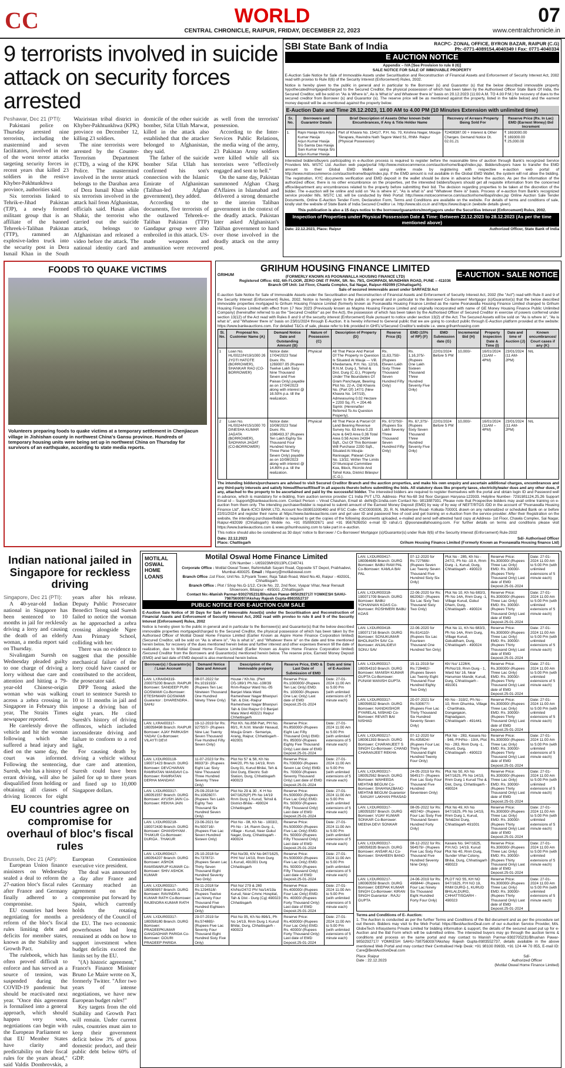CC
WORLD
CENTRAL CHRONICLE, RAIPUR, FRIDAY, DECEMBER 22, 2023
07
www.centralchronicle.in
9 terrorists involved in suicide attack on security forces arrested
Peshawar, Dec 21 (PTI):
Pakistani police on Thursday arrested nine terrorists, including the mastermind and seven facilitators, involved in one of the worst terror attacks targeting security forces in recent years that killed 23 soldiers in the restive Khyber-Pakhtunkhwa province, authorities said.
Six terrorists linked to Tehrik-e-Jihad Pakistan (TJP), a newly formed militant group that is an affiliate of the banned Tehreek-i-Taliban Pakistan (TTP), rammed an explosive-laden truck into the security post in Dera Ismail Khan in the South Waziristan tribal district in Khyber-Pakhtunkhwa (KPK) province on December 12, killing 23 soldiers.
The nine terrorists were arrested by the Counter-Terrorism Department (CTD), a wing of the KPK Police. The mastermind involved in the terror attack belongs to the Daraban area of Dera Ismail Khan while six terrorists involved in the attack hail from Afghanistan, officials said. Hasan alias Shakir, the terrorist who carried out the suicide attack, belongs to Afghanistan and released a video before the attack. The national identity card and domicile of the other suicide bomber, Sifat Ullah Marwat, killed in the attack also established that the attacker belonged to Afghanistan, they said.
The father of the suicide bomber Sifat Ullah has confirmed his son's connection with the Islamic Emirate of Afghanistan (Taliban-led Afghan government), they added.
According to the documents, five terrorists of the outlawed Tehreek-e-Taliban Pakistan (TTP) Gandapur group were also embroiled in this attack. US-made weapons and ammunition were recovered as well from the terrorists' possession.
According to the Inter-Services Public Relations, the media wing of the army, 23 Pakistan Army soldiers were killed while all six terrorists were "effectively engaged and sent to hell."
On the same day, Pakistan summoned Afghan Charg d'Affaires in Islamabad and delivered a strong demarche to the interim Taliban government in the context of the deadly attack. Pakistan later asked Afghanistan's Taliban government to hand over those involved in the deadly attack on the army post.
SBI State Bank of India RACPC- ZONAL OFFICE, BYRON BAZAR, RAIPUR (C.G)
Ph:-0771-4089154,4040349 I Fax: 0771-4040334
E AUCTION NOTICE
Appendix – IVA [See Provision to rule 8 (6)]
SALE NOTICE FOR SALE OF IMMOVABLE PROPERTY
E-Auction Sale Notice for Sale of Immovable Assets under Securitisation and Reconstruction of Financial Assets and Enforcement of Security Interest Act, 2002 read with proviso to Rule 8(6) of the Security Interest (Enforcement) Rules, 2002.
Notice is hereby given to the public in general and in particular to the Borrower (s) and Guarantor (s) that the below described immovable property hypothecated/mortgaged/charged to the Secured Creditor, the physical possession of which has been taken by the Authorised Officer State Bank Of India, the Secured Creditor, will be sold on "As is Where is", As is What is" and Whatever there is" basis on 28.12.2023 (11:00 A.M. TO 4.00 P.M.) for recovery of dues to the secured creditor from Borrower (s) and Guarantor (s). The reserve price will be as mentioned against the property, listed in the table below) and the earnest money deposit will be as mentioned against the property below.
E-Auction Date and Time 28.12.2023, 11.00 AM to 4.00 PM (10 Minutes Extension with unlimited time)
| Sr. No. | Borrowers and Guarantor Details | Brief Description of Assets Other known Debt Encumbrances, If Any & Title Holder Name | Recovery of Arrears Property Being Sold For | Reserve Price (Rs. In Lac) EMD (Earnest Money) Bid Increment |
| --- | --- | --- | --- | --- |
| 1. | Rajni Hasija W/o Arjun Kumar Hasija Arjun Kumar Hasija S/o Samta Das Hasija Sani Kumar Hasija S/o Arjun Kumar Hasija | Part of Khasra No. 1541/7, P.H. No. 70, Krishna Nagar, Moujja-Tikrapara, Ravindra Nath Tagore Ward 51, RNM- Raipur (Physical Possession) | ₹2408387.00 + Interest & Other Charges. Demand Notice Dt. 02.01.21 | ₹ 1693000.00 ₹ 169300.00 ₹ 25,000.00 |
Interested bidders/buyers participating in e-Auction process is required to register before the reasonable time of auction through Bank's recognized Service Providers M/s. MSTC Ltd. Auction web page/portal http://www.mstcecommerce.com/auctionhome/ibapi/index.jsp. Bidders/buyers have to transfer the EMD amount to their Global EMD Wallet using online mode by registering with respective e-auction web portal of http://www.mstcecommerce.com/auctionhome/ibapi/index.jsp. If the EMD amount is not available in the Global EMD Wallet, the system will not allow the bidding. The registration, KYC documents verification and EMD deposit in the wallet should be done in advance before the auction. As per the information of the authorized officer, there is no other encumbrance on the properties, yet the interested bidders/buyers should get all requisite information from the concerned office/department any encumbrances related to the property before submitting their bid. The decision regarding properties to be taken at the discretion of the bidder. The e-auction will be online and sold on "As is where is", "As is what is" and "Whatever there is" basis. Process of e-auction from Bank's recognized service provider M/s. MSTC Ltd. will be conducted by Web Portal: http://www.mstcecommerce.com/auctionhome/ibapi/index.jsp Online Auction Sale Tender Documents, Online E-Auction Tender Form, Declaration Form, Terms and Conditions are available on the website. For details of terms and conditions of sale, kindly visit the website of State Bank of India Secured Creditor i.e. http://www.sbi.co.in and https://www.ibapi.in (website details given).
This publication is also a 15 days notice to the borrower/guarantors/mortgagors under the Securities Interest (Enforcement) Rules, 2002.
Inspection of Properties under Physical Possession Date & Time: Between 22.12.2023 to 28.12.2023 (As per the time mentioned above)
Date: 22.12.2023, Place: Raipur Authorized Officer, State Bank of India
FOODS TO QUAKE VICTIMS
Volunteers preparing foods to quake victims at a temporary settlement in Chenjiacun village in Jishishan county in northwest China's Gansu province. Hundreds of temporary housing units were being set up in northwest China on Thursday for survivors of an earthquake, according to state media reports.
GRIHUM
GRIHUM HOUSING FINANCE LIMITED
(FORMERLY KNOWN AS POONAWALLA HOUSING FINANCE LTD)
Registered Office: 602, 6th FLOOR, ZERO ONE IT PARK, SR. No. 79/1, GHORPADI, MUNDHWA ROAD, PUNE – 411036
Branch Off Unit: 1st Floor, Chawla Complex, Sai Nagar, Raipur-492099 (Chhatisgarh).
E-AUCTION - SALE NOTICE
Sale of secured immovable asset under SARFAESI Act
E-auction Sale Notice for Sale of Immovable Assets under the Securitisation and Reconstruction of Financial Assets and Enforcement of Security Interest Act, 2002 (the "Act") read with Rule 8 and 9 of the Security Interest (Enforcement) Rules, 2002. Notice is hereby given to the public in general and in particular to the Borrower/ Co-Borrower/ Mortgagor (s)/Guarantor(s) that the below described immovable properties mortgaged to Grihum Housing Finance Limited (formerly known as Poonawalla Housing Finance Limited as the name Poonawalla Housing Finance Limited changed to Grihum Housing Finance Limited with effect from 17 Nov 2023 (Previously known as Magma Housing Finance Limited and originally incorporated with name of GE Money Housing Finance Public Unlimited Company) (hereinafter referred to as the "Secured Creditor" as per the Act), the possession of which has been taken by the Authorised Officer of Secured Creditor in exercise of powers conferred under section 13(12) of the Act read with Rules 8 and 9 of the security interest (Enforcement) Rule pursuant to notice under section 13(2) of the Act. The Secured Assets will be sold on "As is where is", "As is what is", and "Whatever there is" basis on 23/01/2024 through E-Auction. It is hereby informed to General public that we are going to conduct public through E-Auction platform provided at the website: https://www.bankeauctions.com. For detailed T&Cs of sale, please refer to link provided in GHFL's/Secured Creditor's website i.e. www.grihumhousing.com
| SI. No. | Proposal No. Customer Name {A} | Demand Notice Date and Outstanding Amount {B} | Nature of Possession {C} | Description of Property {D} | Reserve Price {E} | EMD (10% of RP) {F} | EMD Submission date {G} | Incremental Bid {H} | Property Inspection Date & Time {I} | Date and time of Auction {J} | Known encumbrances/ Court cases if any {K} |
| --- | --- | --- | --- | --- | --- | --- | --- | --- | --- | --- | --- |
| 1 | Loan No. HL/0022/H/19/1000 26 JYOTI HATOTE (BORROWER), SHANKAR RAO (CO-BORROWER) | Notice date: 17/04/2023 Total Dues: Rs. 1269007.05 (Rupees Twelve Lakh Sixty Nine Thousand Seven and Five Paisas Only) payable as on 17/04/2023 along with interest @ 16.50% p.a. till the realization. | Physical | All That Piece And Parcel Of The Property In Question Is Situated At Mauja — Vill. Khedamara, P.H. No. 12/16, R.N.M. Durg-1, Tehsil & Dist. Durg (C.G.), Property Under The Boundaries Of Gram Panchayat, Bearing Plot No. 22-A, Old Khasra No. (Part Of) 147/1 (New Khasra No. 147/19), Admeasuring 0.02 Hectare = 2200 Sq. Ft. = 204.46 Sqmtr. (Hereinafter Referred To As Question Property). | Rs. 11,63,750/- (Rupees Eleven Lakh Sixty Three Thousand Seven Hundred Fifty Only) | Rs. 1,16,375/- (Rupees One Lakh Sixteen Thousand Three Hundred Seventy Five Only) | 22/01/2024 Before 5 PM | 10,000/- | 16/01/2024 (11AM – 4PM) | 23/01/2024 (11 AM- 2PM) | NIL |
| 2 | Loan No. HL/0024/H/15/1000 70 DINESHA KUMAR JAGATA (BORROWER), SADHANA JAGAT (CO-BORROWER) | Notice date: 10/08/2023 Total Dues: Rs. 1086493.37 (Rupees Ten Lakh Eighty Six Thousand Four Hundred Ninety Three Paise Thirty Seven Only) payable as on 10/08/2023 along with interest @ 14.80% p.a. till the realization. | Physical | All That Piece & Parcel Of Land Bearing Revenue Survey No. 63 Area 0.20 Acre & 64/3 Area 0.36 Total Area 0.56 Acres 24394 Sqft., Out Of This Borrower Will Purchase 2200 Sqft., Situated At Moujia- Ranisagar, Patwari Circle No. 13/32, Within The Limits Of Municipal Committee Koa, Block, Ricircle And Tahsil Kota, District Bilaspur (C.G.). | Rs. 673750/- (Rupees Six Lakh Seventy Three Thousand Seven Hundred Fifty Only) | Rs. 67,375/- (Rupees Sixty Seven Thousand Three Hundred Seventy Five Only) | 22/01/2024 Before 5 PM | 10,000/- | 16/01/2024 (11AM – 4PM) | 23/01/2024 (11 AM- 2PM) | NIL |
The intending bidders/purchasers are advised to visit Secured Creditor Branch and the auction properties, and make his own enquiry and ascertain additional charges, encumbrances and any third-party interests and satisfy himself/herself/itself in all aspects thereto before submitting the bids. All statutory dues like property taxes, electricity/water dues and any other dues, if any, attached to the property to be ascertained and paid by the successful bidder. The interested bidders are required to register themselves with the portal and obtain login ID and Password well in advance, which is mandatory for e-bidding, from auction service provider C1 India PVT LTD. Address- Plot No-68 3rd floor Gurgaon Haryana-122003. Helpline Number- 7291981124,25,26 Support Email id – Support@bankeauctions.com. Contact Person – Vinod Chauhan, Email id- delhi@c1india.com Contact No- 9813887931. Please note that Prospective bidders may avail online training on e-auction from them only. The intending purchaser/bidder is required to submit amount of the Earnest Money Deposit (EMD) by way of by way of NEFT/RTGS /DD in the account of "Poonawalla Housing Finance Ltd", Bank-ICICI BANK LTD, Account No-000651000460 and IFSC Code- ICIC0000006, 20, R. N. Mukherjee Road- Kolkata-700001 drawn on any nationalized or scheduled Bank on or before 22/01/2024 and register their name at https://www.bankeauctions.com and get user ID and password free of cost and get training on e-Auction from the service provider. After their Registration on the website, the intending purchaser/bidder is required to get the copies of the following documents uploaded, e-mailed and send self-attested hard copy at Address- 1st Floor, Chawla Complex, Sai Nagar, Raipur-492099 (Chhatisgarh) Mobile no. +91 8588802671 and +91 9567626050 e-mail ID rahul.r1 @poonawallahousing.com. For further details on terms and conditions please visit https://www.bankeauctions.com & www.grihumhousing.com to take part in e-auction.
This notice should also be considered as 30 days' notice to Borrower / Co-Borrower/ Mortgagor (s)/Guarantor(s) under Rule 8(6) of the Security Interest (Enforcement) Rule-2002
Date: 22.12.2023
Place: Chattisgarh Sd/- Authorised Officer
Grihum Housing Finance Limited (Formerly Known as Poonawalla Housing finance Ltd)
Indian national jailed in Singapore for reckless driving
Singapore, Dec 21 (PTI):
A 40-year-old Indian national in Singapore has been sentenced to 10 months in jail for recklessly driving a lorry and causing the death of an elderly woman, a media report said on Thursday.
Sivalingam Suresh on Wednesday pleaded guilty to one charge of driving a lorry without due care and attention and hitting a 79-year-old Chinese-origin woman who was walking across a zebra crossing in Singapore in February this year, The Straits Times newspaper reported.
He carelessly drove the vehicle and hit the woman following which she suffered a head injury and died on the same day, the court was informed. Following the sentencing, Suresh, who has a history of errant driving, will also be disqualified from holding or obtaining all classes of driving licences for eight years after his release. Deputy Public Prosecutor Benedict Teong said Suresh failed to notice the woman as he approached a zebra crossing alongside Ngee Ann Primary School, colliding with her.
There was no evidence to suggest that the possible mechanical failure of the lorry could have caused or contributed to the accident, the prosecutor said.
DPP Teong asked the court to sentence Suresh to 10 to 11 months in jail and impose a driving ban of eight years. He cited Suresh's history of driving offences, which included inconsiderate driving and failure to conform to a red light.
For causing death by driving a vehicle without due care and attention, Suresh could have been jailed for up to three years and fined up to 10,000 Singapore dollars.
EU countries agree on compromise for overhaul of bloc's fiscal rules
Brussels, Dec 21 (AP):
European Union finance ministers on Wednesday sealed a deal to reform the 27-nation bloc's fiscal rules after France and Germany finally adhered to a compromise.
EU countries had been negotiating for months a reform of the bloc's fiscal rules limiting debt and deficits for member states, known as the Stability and Growth Pact.
The rulebook, which has often proved difficult to enforce and has served as a source of tension, was suspended during the COVID-19 pandemic but should be reactivated next year. "Once this agreement is formalised into a general approach, which should happen very soon, negotiations can begin with the European Parliament so that EU Member States have clarity and predictability on their fiscal rules for the years ahead," said Valdis Dombrovskis, a European Commission executive vice president.
The deal was announced a day after France and Germany reached an agreement on the compromise put forward by Spain, which currently holds the rotating presidency of the Council of the EU. The two economic powerhouses had long remained at odds on how to support investment when budget deficits exceed the limits set by the EU.
"(A) historic agreement," France's Finance Minister Bruno Le Maire wrote on X, formerly Twitter. "After two years of intense negotiations, we have new European budget rules!"
Key targets from the old Stability and Growth Pact will remain. Under current rules, countries must aim to keep their government deficit below 3% of gross domestic product, and their public debt below 60% of GDP.
MOTILAL OSWAL
HOME LOANS
Motilal Oswal Home Finance Limited
CIN Number :- U65923MH2013PLC248741
Corporate Office : Motilal Oswal Tower, Rahimtullah Sayani Road, Opposite ST Depot, Prabhadevi, Mumbai-400025. Email : hfquery@motilaloswal.com
Branch Office : 1st Floor, Unit No. 3,Piyank Tower, Raja Talab Road, Ward No.40, Raipur - 492001, Chhattisgarh
Branch Office : Plot / Shop No.G-1/12, Circle No. 22, 2nd floor, Vyapar Vihar, Near Renault Showroom, Bilaspur - 495001 ,Chhattisgarh
Contact No:-Manish Parmar-9302705231/Bhushan Pawar-9850292717/ YOMKESH SAHU-7987560097/Akshay Rajesh Gupta-8983552737
PUBLIC NOTICE FOR E-AUCTION CUM SALE
E-Auction Sale Notice of 30 Days for Sale of Immovable Asset(s) under the Securitisation and Reconstruction of Financial Assets and Enforcement of Security Interest Act, 2002 read with proviso to rule 8 and 9 of the Security Interest (Enforcement) Rules, 2002
Notice is hereby given to the public in general and in particular to the Borrower(s) and Guarantor(s) that the below described immovable properties mortgaged/charged to the Secured Creditor, the physical possession of which has been taken by the Authorised Officer of Motilal Oswal Home Finance Limited (Earlier Known as Aspire Home Finance Corporation limited) (Secured Creditor, will be sold on "As is where is", "As is what is", and "Whatever there is" on the date and time mentioned herein below, for recovery of the dues mentioned herein below and further interest and other expenses thereon till the date of realization, due to Motilal Oswal Home Finance Limited (Earlier Known as Aspire Home Finance Corporation limited) /Secured Creditor from the Borrowers and Guarantor(s) mentioned herein below. The reserve price, Earnest Money Deposit (EMD) and last date of EMD deposit is also mentioned herein below.
| Borrower(s) / Guarantor(s) / Loan Account | Demand Notice Date and Amount | Description of the Immovable property | Reserve Price, EMD & Last Date of Submission of EMD | Date and time of E-Auction |
| --- | --- | --- | --- | --- |
| LAN: LXRAI04319-200075200 Branch: RAIPUR Borrower: SANDEEP PURI GOSWAMI Co-Borrower: ETESHWARI GOSWAMI Guarantor : DHARENDRA . SAHU | 08-07-2022 for Rs:1019193/- (Rupees Ten Lac Nineteen Thousand One Hundred Ninety Three Only) | House / Kh.No. (Part Of)-189/1 Ph.No.-108/39 Rnm-Raipur Ward No.-05 Banjari Mata Ward Rameshwar Nagar Bhanpuri Tah. & Dist.-Raipur Rameshwar Nagar Bhanpuri Tah & Dist Raipur 0 0 Banjari Mata Ward 493221 Raipur Chhattisgarh | Reserve Price: Rs.1000000/-(Rupees Ten Lac Only) EMD: Rs. 100000/-(Rupees One Lac Only) Last date of EMD Deposit:25-01-2024 | Date: 27-01-2024 11:00 Am to 5:00 Pm (with unlimited extensions of 5 minute each) |
| LAN: LXRAI00317-180058498 Branch: RAIPUR Borrower: AJAY PARKASH YADAV Co-Borrower: VILAYTI DEVI | 19-12-2019 for Rs: 927557/- (Rupees Nine Lac Twenty Seven Thousand Five Hundred Fifty Seven Only) | Plot Kh. No.858 Part, PH No. 80/1, R.N.M. Mandir Hasaud, Moujja Gram - Semariya, Arang, Raipur, Chhattisgarh - 492001 | Reserve Price: Rs.850000/-(Rupees Eight Lac Fifty Thousand Only) EMD: Rs. 85000/-(Rupees Eighty Five Thousand Only) Last date of EMD Deposit:25-01-2024 | Date: 27-01-2024 11:00 Am to 5:00 Pm (with unlimited extensions of 5 minute each) |
| LAN: LXDUR00118-190071423 Branch: DURG Borrower: DEVCHARAN RAMRATAN MANDAVI Co-Borrower: RAMRATAN DERHA MANDAVI | 11-07-2023 for Rs: 869373/- (Rupees Eight Lac Sixty Nine Thousand Three Hundred Seventy Three Only) | Plot No 57 & 58, Kh No 844/20, Ph No 14/19, Rnm Durg 01, Kurud Bhilai, Teh & Dist Durg, Electric Sub Station, Durg, Chhattisgarh 490023 | Reserve Price: Rs.700000/-(Rupees Seven Lac Only) EMD: Rs. 70000/-(Rupees Seventy Thousand Only) Last date of EMD Deposit:25-01-2024 | Date: 27-01-2024 11:00 Am to 5:00 Pm (with unlimited extensions of 5 minute each) |
| LAN: LXDUR00317-180051557 Branch: DURG Borrower: AYUSH JAIN Co-Borrower: REKHA JAIN | 25-09-2018 for Rs:1082607/- (Rupees Ten Lakh Eighty Two Thousand Six Hundred Seven Only) | Plot No 29 & 30 , K H No 947/1625(P) Ph No 14/19 Rnm Durg 1 Kurud, Tehsil & District-Bhilai - 490024 Chhattisgarh | Reserve Price: Rs.500000/-(Rupees Five Lac Only) EMD: Rs. 50000/-(Rupees Fifty Thousand Only) Last date of EMD Deposit:25-01-2024 | Date: 27-01-2024 11:00 Am to 5:00 Pm (with unlimited extensions of 5 minute each) |
| LAN: LXDUR00218-190072430 Branch: DURG Borrower: GHANSHYAM . THAKUR Co-Borrower: DURGA . THAKUR | 23-06-2021 for Rs:500716/- (Rupees Five Lac Seven Hundred Sixteen Only) | Plot No - 08, Kh No - 1003/2, Ph No - 14, Ranm Durg -1, Village - Kurud, Near Gukul Nagar, Durg, Chhattisgarh - 490024 | Reserve Price: Rs.500000/-(Rupees Five Lac Only) EMD: Rs. 50000/-(Rupees Fifty Thousand Only) Last date of EMD Deposit:25-01-2024 | Date: 27-01-2024 11:00 Am to 5:00 Pm (with unlimited extensions of 5 minute each) |
| LAN: LXDUR00417-180054207 Branch: DURG Borrower: ASHOK RAMSWARUP KUMAR Co-Borrower: SHIV ASHOK KUMAR | 25-10-2018 for Rs:737872/- (Rupees Seven Lac Thirty Seven Thousand Eight Hundred Seventy Two Only) | Plot No/39, Kh/ No-947/1625, P/H/ No/ 14/19, Rnm Durg 1.Kurud, 491001 Durg Chhattisgarh | Reserve Price: Rs.500000/-(Rupees Five Lac Only) EMD: Rs. 50000/-(Rupees Fifty Thousand Only) Last date of EMD Deposit:25-01-2024 | Date: 27-01-2024 11:00 Am to 5:00 Pm (with unlimited extensions of 5 minute each) |
| LAN: LXDUR00317-180065957 Branch: DURG Borrower: RAVINDRA KUMAR RATH Co-Borrower: RAJENDRA KUMAR RATH | 20-11-2018 for Rs:1294518/- (Rupees Twelve Lac Ninety Four Thousand Five Hundred Eighteen Only) | Plot No/ 279 & 280 Kh/No/247/2 Ph/ No/14/19a Kurud, Near Cmmc Hospital, Tah & Dist - Durg (Cg) 490023 Chhattisgarh | Reserve Price: Rs.400000/-(Rupees Four Lac Only) EMD: Rs. 40000/-(Rupees Forty Thousand Only) Last date of EMD Deposit:25-01-2024 | Date: 27-01-2024 11:00 Am to 5:00 Pm (with unlimited extensions of 5 minute each) |
| LAN: LXDUR00317-180058180 Branch: DURG Borrower: PRADEEPKUMAR GANGADHAR PARIDA Co-Borrower: GOURI PRADEEP PARIDA | 29-07-2019 for Rs:574865/- (Rupees Five Lac Seventy Four Thousand Eight Hundred Sixty Five Only) | Plot No 05, Kh No 896/1, Ph No 14/19, Rnm Durg 1 Kurud Bhilai, Durg, Chhattisgarh - 490023 | Reserve Price: Rs.400000/-(Rupees Four Lac Only) EMD: Rs. 40000/-(Rupees Forty Thousand Only) Last date of EMD Deposit:25-01-2024 | Date: 27-01-2024 11:00 Am to 5:00 Pm (with unlimited extensions of 5 minute each) |
| LAN: LXDUR00417-180064689 Branch: DURG Borrower: BABU RAM PAL Co-Borrower: KAMLA BAI PAL | 07-12-2020 for Rs:727566/- (Rupees Seven Lac Twenty Seven Thousand Five Hundred Sixty Six Only) | Plot No - 285, Kh No - 247/2, Ph No -19 A, Rnm Durg -1, Kurud, Durg, Chhattisgarh - 490023 | Reserve Price: Rs.300000/-(Rupees Three Lac Only) EMD: Rs. 30000/-(Rupees Thirty Thousand Only) Last date of EMD Deposit:25-01-2024 | Date: 27-01-2024 11:00 Am to 5:00 Pm (with unlimited extensions of 5 minute each) |
| LAN: LXDUR00318-190071709 Branch: DURG Borrower: BABU YOHANNAN KOAS Co-Borrower: ROSHMERI BABU KOAS | 22-06-2020 for Rs: 662062/- (Rupees Six Lac Sixty Two Thousand Sixty Two Only) | Plot No 10, Kh No 683/3, Ph No 14A, Rnm Durg -1, Village Kurud, Gokul Dham, Durg, Chhattisgarh - 490024 | Reserve Price: Rs.300000/-(Rupees Three Lac Only) EMD: Rs. 30000/-(Rupees Thirty Thousand Only) Last date of EMD Deposit:25-01-2024 | Date: 27-01-2024 11:00 Am to 5:00 Pm (with unlimited extensions of 5 minute each) |
| LAN: LXDUR00418-190071716 Branch: DURG Borrower: SONUKUMAR BHOLINATH SAV Co-Borrower: ANJALIDEVI SONU SAV | 22-06-2020 for Rs:614110/- (Rupees Six Lac Fourteen Thousand One Hundred Ten Only) | Plot No 11, Kh No 683/3, Ph No 14A, Rnm Durg, Village Kurud, Gokuldham, Durg, Chhattisgarh - 490024 | Reserve Price: Rs.300000/-(Rupees Three Lac Only) EMD: Rs. 30000/-(Rupees Thirty Thousand Only) Last date of EMD Deposit:25-01-2024 | Date: 27-01-2024 11:00 Am to 5:00 Pm (with unlimited extensions of 5 minute each) |
| LAN: LXDUR00317-180054310 Branch: DURG Borrower: MANISH KUMAR GUPTA Co-Borrower: PUNAM MANISH GUPTA | 15-11-2019 for Rs:728482/- (Rupees Seven Lac Twenty Eight Thousand Four Hundred Eighty Two Only) | Kh/ No/ 1228/4, Ph/No/19, Rnm Durg - 1, Ward No/ 16, Near Hanuman Mandir, Kurud, Durg, Chhattisgarh - 491001 | Reserve Price: Rs.300000/-(Rupees Three Lac Only) EMD: Rs. 30000/-(Rupees Thirty Thousand Only) Last date of EMD Deposit:25-01-2024 | Date: 27-01-2024 11:00 Am to 5:00 Pm (with unlimited extensions of 5 minute each) |
| LAN: LXDUR00317-180056532 Branch: DURG Borrower: NANDKISHOR PYARELAL NISHAD Co-Borrower: REVATI BAI NISHAD | 20-07-2021 for Rs:530677/- (Rupees Five Lac Thirty Thousand Six Hundred Seventy Seven Only) | Kh No - 319/2, Ph No - 10, Rnm Ghumka, Village - Charbhata, Dongargaon, Rajnadgaon, Chhattisgarh - 491441 | Reserve Price: Rs.300000/-(Rupees Three Lac Only) EMD: Rs. 30000/-(Rupees Thirty Thousand Only) Last date of EMD Deposit:25-01-2024 | Date: 27-01-2024 11:00 Am to 5:00 Pm (with unlimited extensions of 5 minute each) |
| LAN: LXDUR00217-180061393 Branch: DURG Borrower: CHARANJEET S SINGH Co-Borrower: CHAND CHARANJEET REKHA | 07-12-2020 for Rs:435824/- (Rupees Four Lac Thirty Five Thousand Eight Hundred Twenty Four Only) | Plot No - 283, Kasara No - 946, P/H/No - 19/A, Plot No - 283, Rnm Durg -1, Khurd, Durg, Chhattisgarh - 490023 | Reserve Price: Rs.300000/-(Rupees Three Lac Only) EMD: Rs. 30000/-(Rupees Thirty Thousand Only) Last date of EMD Deposit:25-01-2024 | Date: 27-01-2024 11:00 Am to 5:00 Pm (with unlimited extensions of 5 minute each) |
| LAN: LXDUR00317-180052562 Branch: DURG Borrower: WAHEEDA MEHTAB BEGUM Co-Borrower: SHAHNAZBANO MEHTAB BEGUM Guarantor : SANJAY LAKHAN PRASAD | 24-05-2019 for Rs: 564517/- (Rupees Five Lac Sixty Four Thousand Five Hundred Seventeen Only) | Plot No 50, Kh No 947/1625, Ph No 14/19, Rnm Durg 1 Kurud The & Dist, Durg, Chhattisgarh - 490024 | Reserve Price: Rs.300000/-(Rupees Three Lac Only) EMD: Rs. 30000/-(Rupees Thirty Thousand Only) Last date of EMD Deposit:25-01-2024 | Date: 27-01-2024 11:00 Am to 5:00 Pm (with unlimited extensions of 5 minute each) |
| LAN: LXDUR00317-180055357 Branch: DURG Borrower: VIJAY KUMAR SONKAR Co-Borrower: MEENA DEVI SONKAR | 08-05-2022 for Rs: 465740/- (Rupees Four Lac Sixty Five Thousand Seven Hundred Forty Only) | Plot No 49, Kh No 947/1625, Ph No 14/19, Rnm Durg 1, Kurud, Teh&Dist Durg, Chhattisgarh 491001 | Reserve Price: Rs.300000/-(Rupees Three Lac Only) EMD: Rs. 30000/-(Rupees Thirty Thousand Only) Last date of EMD Deposit:25-01-2024 | Date: 27-01-2024 11:00 Am to 5:00 Pm (with unlimited extensions of 5 minute each) |
| LAN: LXDUR00317-180058335 Branch: DURG Borrower: ANSAR ALI Co-Borrower: SHAHEEN BANO | 08-12-2022 for Rs: 564579/- (Rupees Five Lac Sixty Four Thousand Five Hundred Seventy Nine Only) | Kasara No. 947/1625, P.H.NO. 14/19, Kurud Plot No 40, Rnm Durg, Sunder Vihar Colony, Bhilai, Durg, Chhattisgarh 490023 | Reserve Price: Rs.300000/-(Rupees Three Lac Only) EMD: Rs. 30000/-(Rupees Thirty Thousand Only) Last date of EMD Deposit:25-01-2024 | Date: 27-01-2024 11:00 Am to 5:00 Pm (with unlimited extensions of 5 minute each) |
| LAN: LXDUR00217-180060559 Branch: DURG Borrower: DEEPAK KUMAR SINGH Co-Borrower: KIRAN SINGH Guarantor : RAJU GUPTA | 24-06-2019 for Rs: 496844/- (Rupees Four Lac Ninety Six Thousand Eight Hundred Forty Four Only) | PLOT NO 55, KH NO 947/1625, P.H NO 19, RNM DURG-1, KURUD BHILAI,DURG, CHHATTISGARH - 490023 | Reserve Price: Rs.300000/-(Rupees Three Lac Only) EMD: Rs. 30000/-(Rupees Thirty Thousand Only) Last date of EMD Deposit:25-01-2024 | Date: 27-01-2024 11:00 Am to 5:00 Pm (with unlimited extensions of 5 minute each) |
Terms and Conditions of E- Auction:
1. The Auction is conducted as per the further Terms and Conditions of the Bid document and as per the procedure set out therein. Bidders may visit to the Web Portal: https://BestAuctionDeal.com of our e-Auction Service Provider, M/s. GlobeTech Infosystems Private Limited for bidding information & support, the details of the secured asset put up for e-Auction and the Bid Form which will be submitted online. The interested buyers may go through the auction terms & conditions and process on the same portal and may contact to Manish Parmar-9302705231/Bhushan Pawar-9850292717/ YOMKESH SAHU-7987560097/Akshay Rajesh Gupta-8983552737, details available in the above mentioned Web Portal and may contact their Centralised Help Desk: +91 98100 89933, +91 124 44 70 855, E-mail ID: Care@BestAuctionDeal.com
Place :Raipur
Date : 22.12.2023 Sd/-
Authorized Officer
(Motilal Oswal Home Finance Limited)